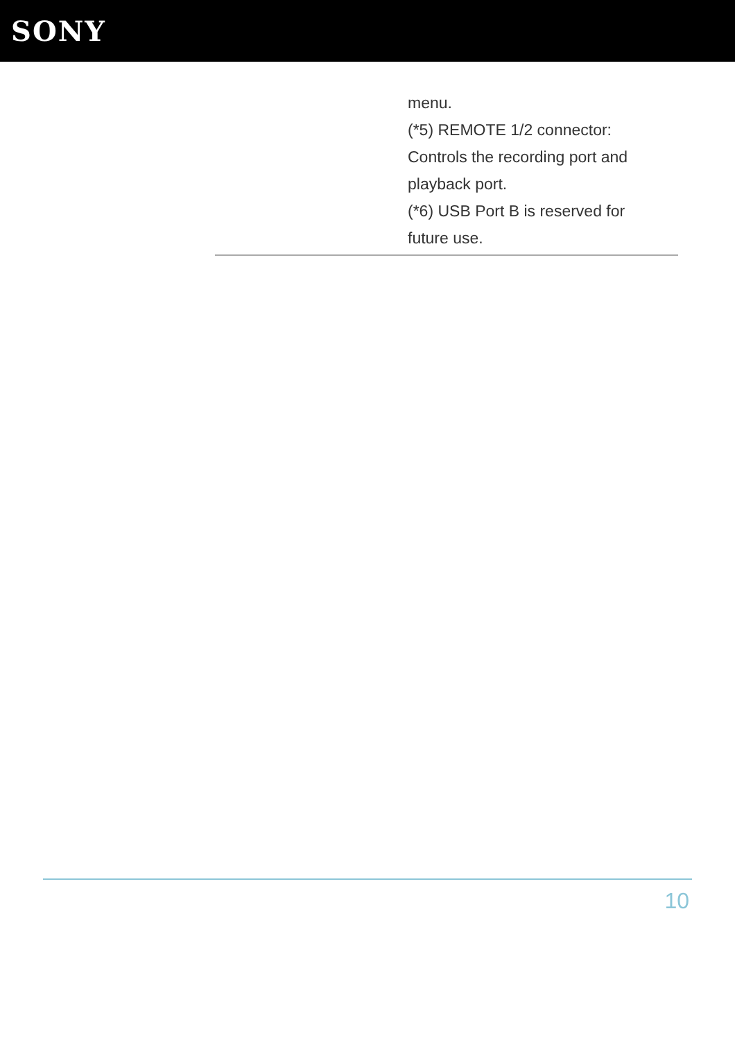SONY
menu.
(*5) REMOTE 1/2 connector: Controls the recording port and playback port.
(*6) USB Port B is reserved for future use.
10